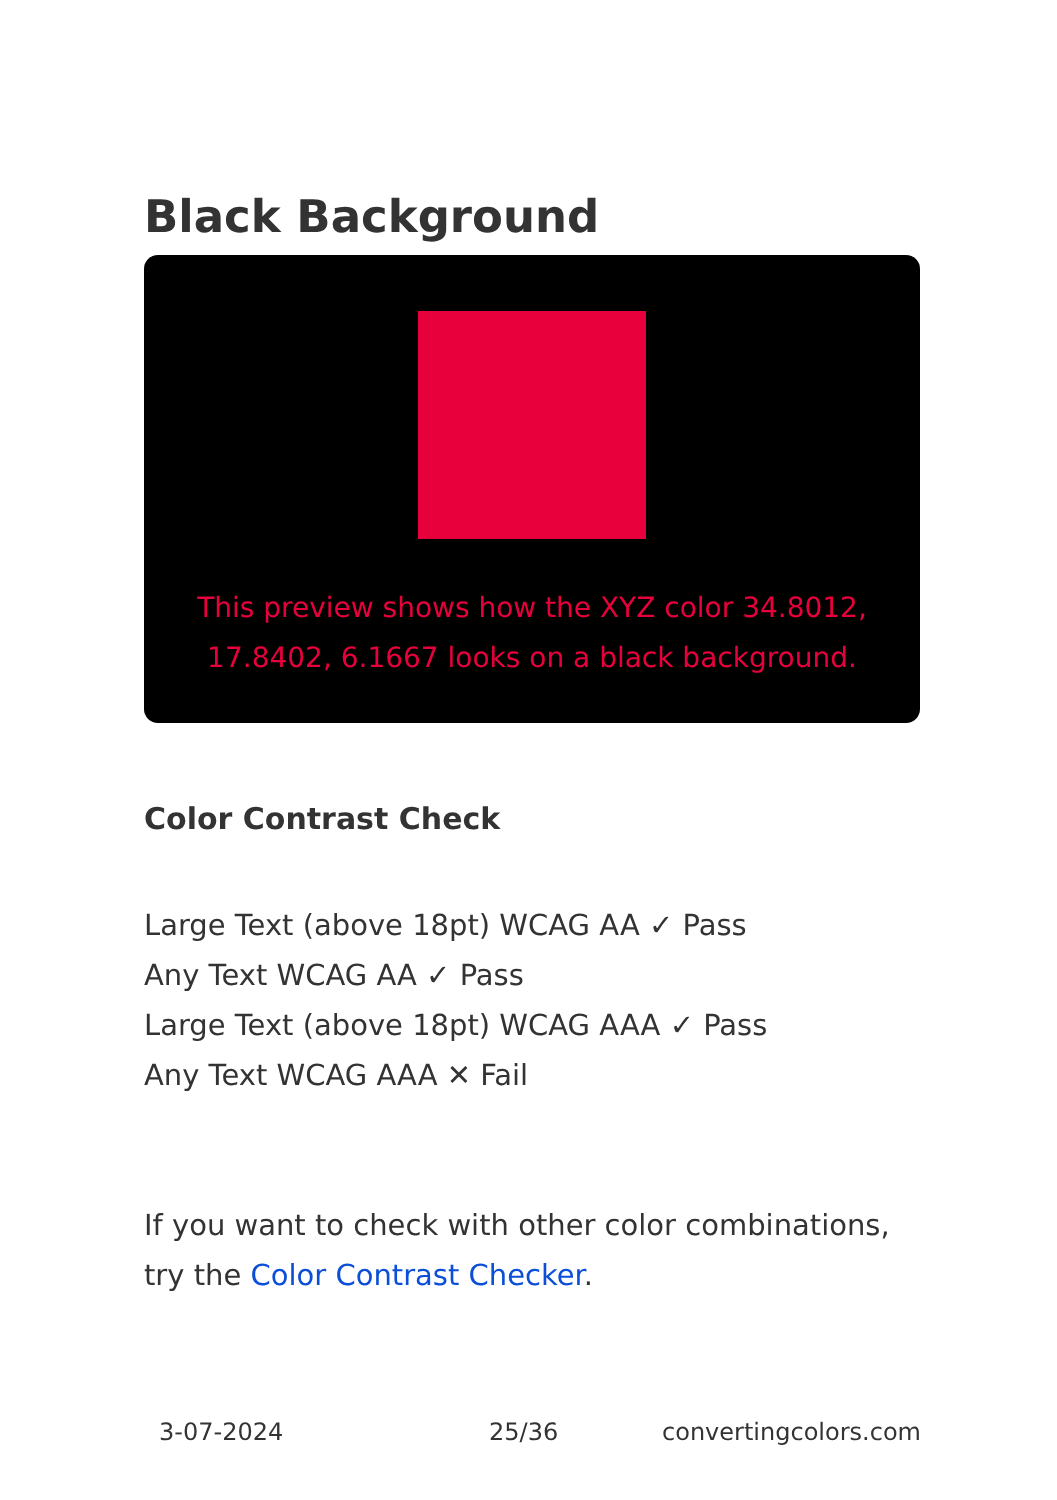Black Background
This preview shows how the XYZ color 34.8012, 17.8402, 6.1667 looks on a black background.
Color Contrast Check
Large Text (above 18pt) WCAG AA ✓ Pass
Any Text WCAG AA ✓ Pass
Large Text (above 18pt) WCAG AAA ✓ Pass
Any Text WCAG AAA ✕ Fail
If you want to check with other color combinations, try the Color Contrast Checker.
3-07-2024 25/36 convertingcolors.com